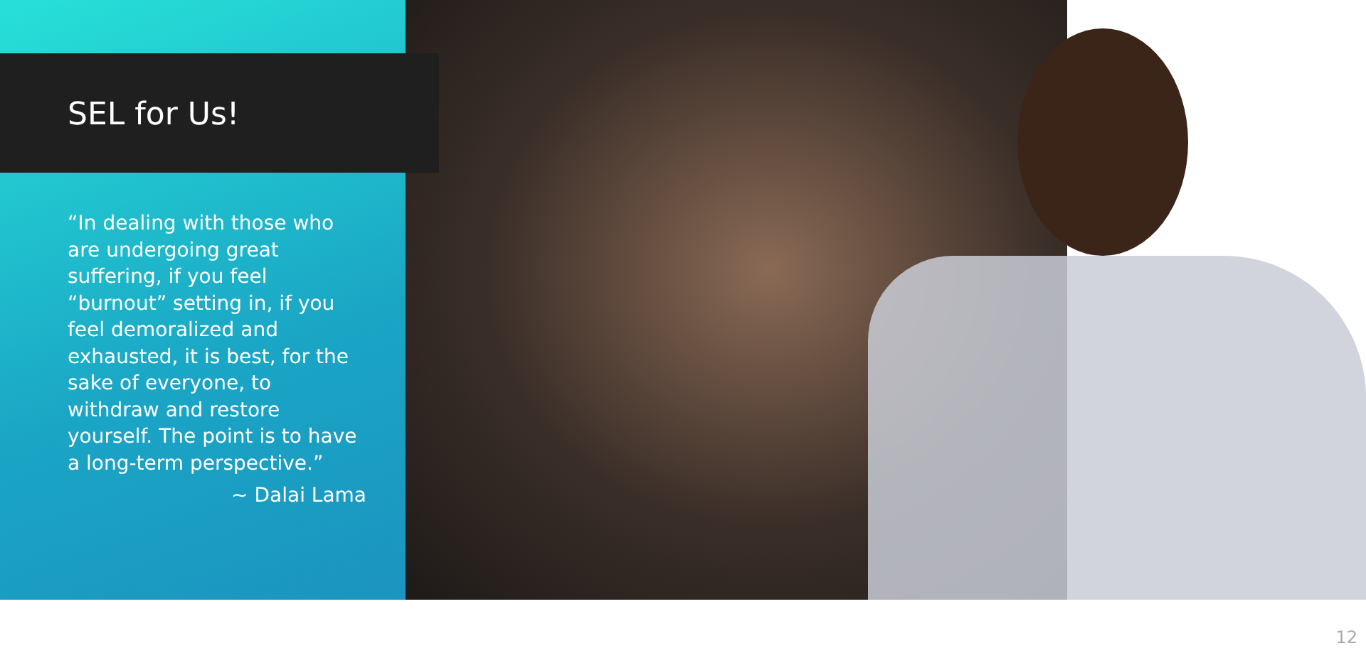SEL for Us!
“In dealing with those who are undergoing great suffering, if you feel “burnout” setting in, if you feel demoralized and exhausted, it is best, for the sake of everyone, to withdraw and restore yourself. The point is to have a long-term perspective.”
~ Dalai Lama
12